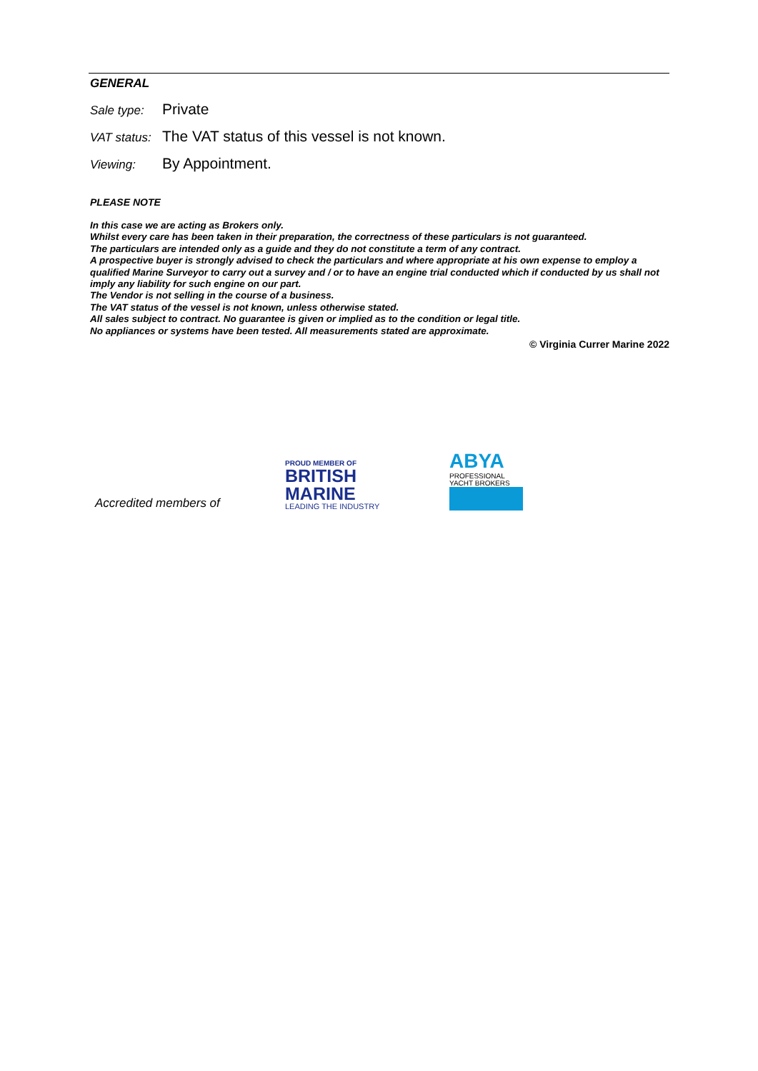GENERAL
Sale type:
Private
VAT status:
The VAT status of this vessel is not known.
Viewing:
By Appointment.
PLEASE NOTE
In this case we are acting as Brokers only.
Whilst every care has been taken in their preparation, the correctness of these particulars is not guaranteed.
The particulars are intended only as a guide and they do not constitute a term of any contract.
A prospective buyer is strongly advised to check the particulars and where appropriate at his own expense to employ a qualified Marine Surveyor to carry out a survey and / or to have an engine trial conducted which if conducted by us shall not imply any liability for such engine on our part.
The Vendor is not selling in the course of a business.
The VAT status of the vessel is not known, unless otherwise stated.
All sales subject to contract. No guarantee is given or implied as to the condition or legal title.
No appliances or systems have been tested. All measurements stated are approximate.
© Virginia Currer Marine 2022
Accredited members of
PROUD MEMBER OF
BRITISH
MARINE
LEADING THE INDUSTRY
ABYA
PROFESSIONAL
YACHT BROKERS